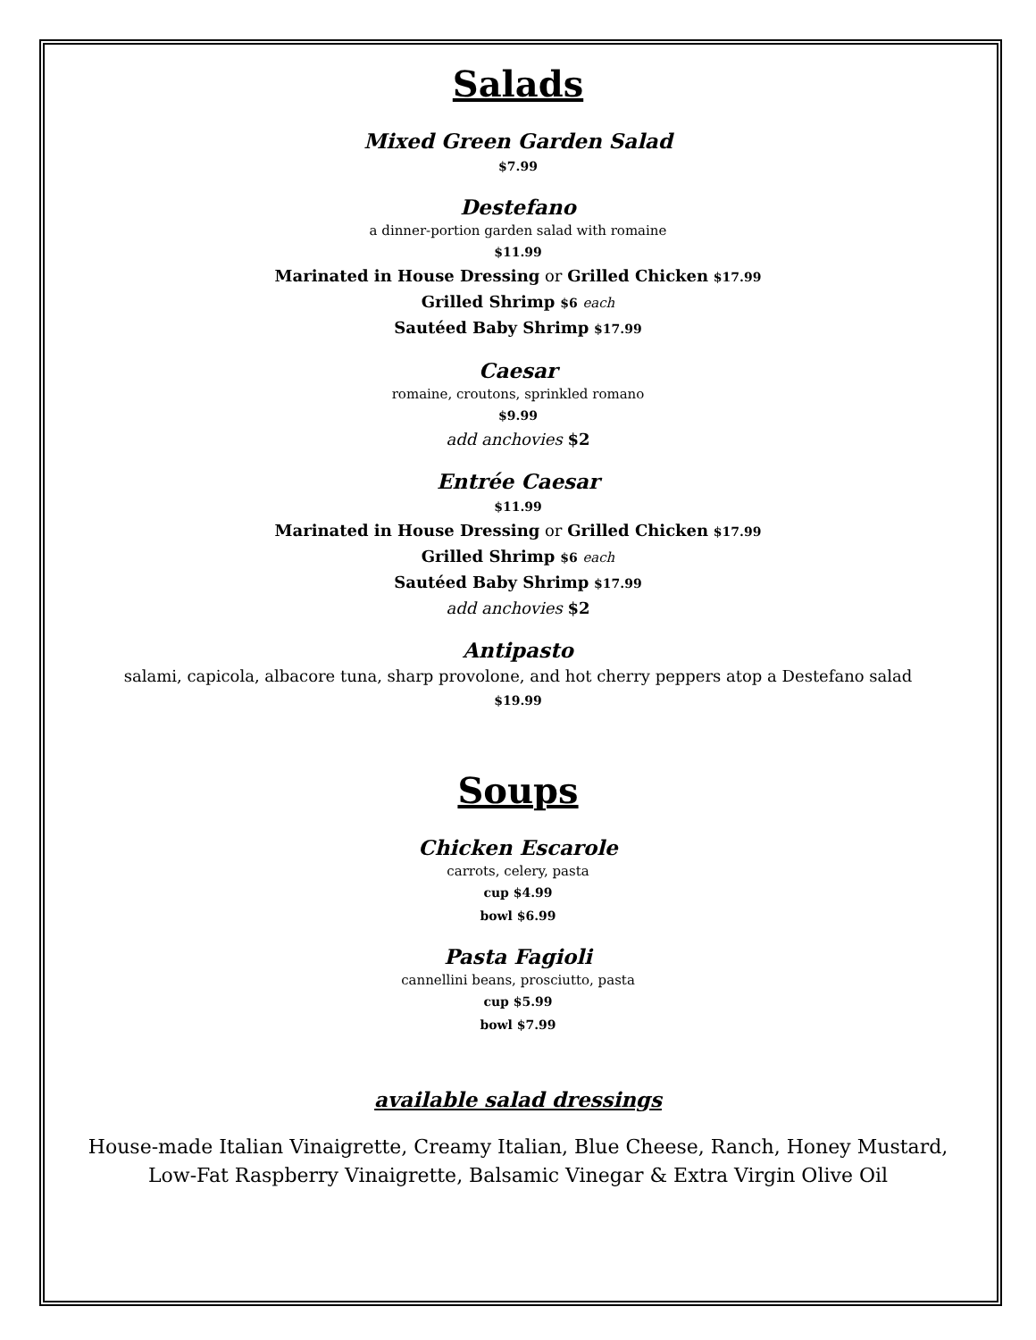Salads
Mixed Green Garden Salad
$7.99
Destefano
a dinner-portion garden salad with romaine
$11.99
Marinated in House Dressing or Grilled Chicken $17.99
Grilled Shrimp $6 each
Sautéed Baby Shrimp $17.99
Caesar
romaine, croutons, sprinkled romano
$9.99
add anchovies $2
Entrée Caesar
$11.99
Marinated in House Dressing or Grilled Chicken $17.99
Grilled Shrimp $6 each
Sautéed Baby Shrimp $17.99
add anchovies $2
Antipasto
salami, capicola, albacore tuna, sharp provolone, and hot cherry peppers atop a Destefano salad
$19.99
Soups
Chicken Escarole
carrots, celery, pasta
cup $4.99
bowl $6.99
Pasta Fagioli
cannellini beans, prosciutto, pasta
cup $5.99
bowl $7.99
available salad dressings
House-made Italian Vinaigrette, Creamy Italian, Blue Cheese, Ranch, Honey Mustard,
Low-Fat Raspberry Vinaigrette, Balsamic Vinegar & Extra Virgin Olive Oil